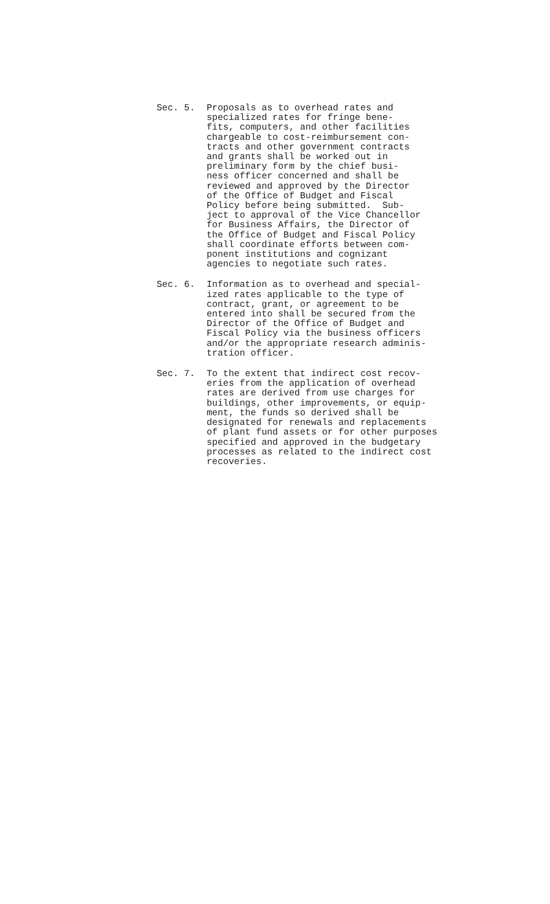Sec. 5. Proposals as to overhead rates and specialized rates for fringe bene- fits, computers, and other facilities chargeable to cost-reimbursement con- tracts and other government contracts and grants shall be worked out in preliminary form by the chief busi- ness officer concerned and shall be reviewed and approved by the Director of the Office of Budget and Fiscal Policy before being submitted. Sub- ject to approval of the Vice Chancellor for Business Affairs, the Director of the Office of Budget and Fiscal Policy shall coordinate efforts between com- ponent institutions and cognizant agencies to negotiate such rates.
Sec. 6. Information as to overhead and special- ized rates applicable to the type of contract, grant, or agreement to be entered into shall be secured from the Director of the Office of Budget and Fiscal Policy via the business officers and/or the appropriate research adminis- tration officer.
Sec. 7. To the extent that indirect cost recov- eries from the application of overhead rates are derived from use charges for buildings, other improvements, or equip- ment, the funds so derived shall be designated for renewals and replacements of plant fund assets or for other purposes specified and approved in the budgetary processes as related to the indirect cost recoveries.